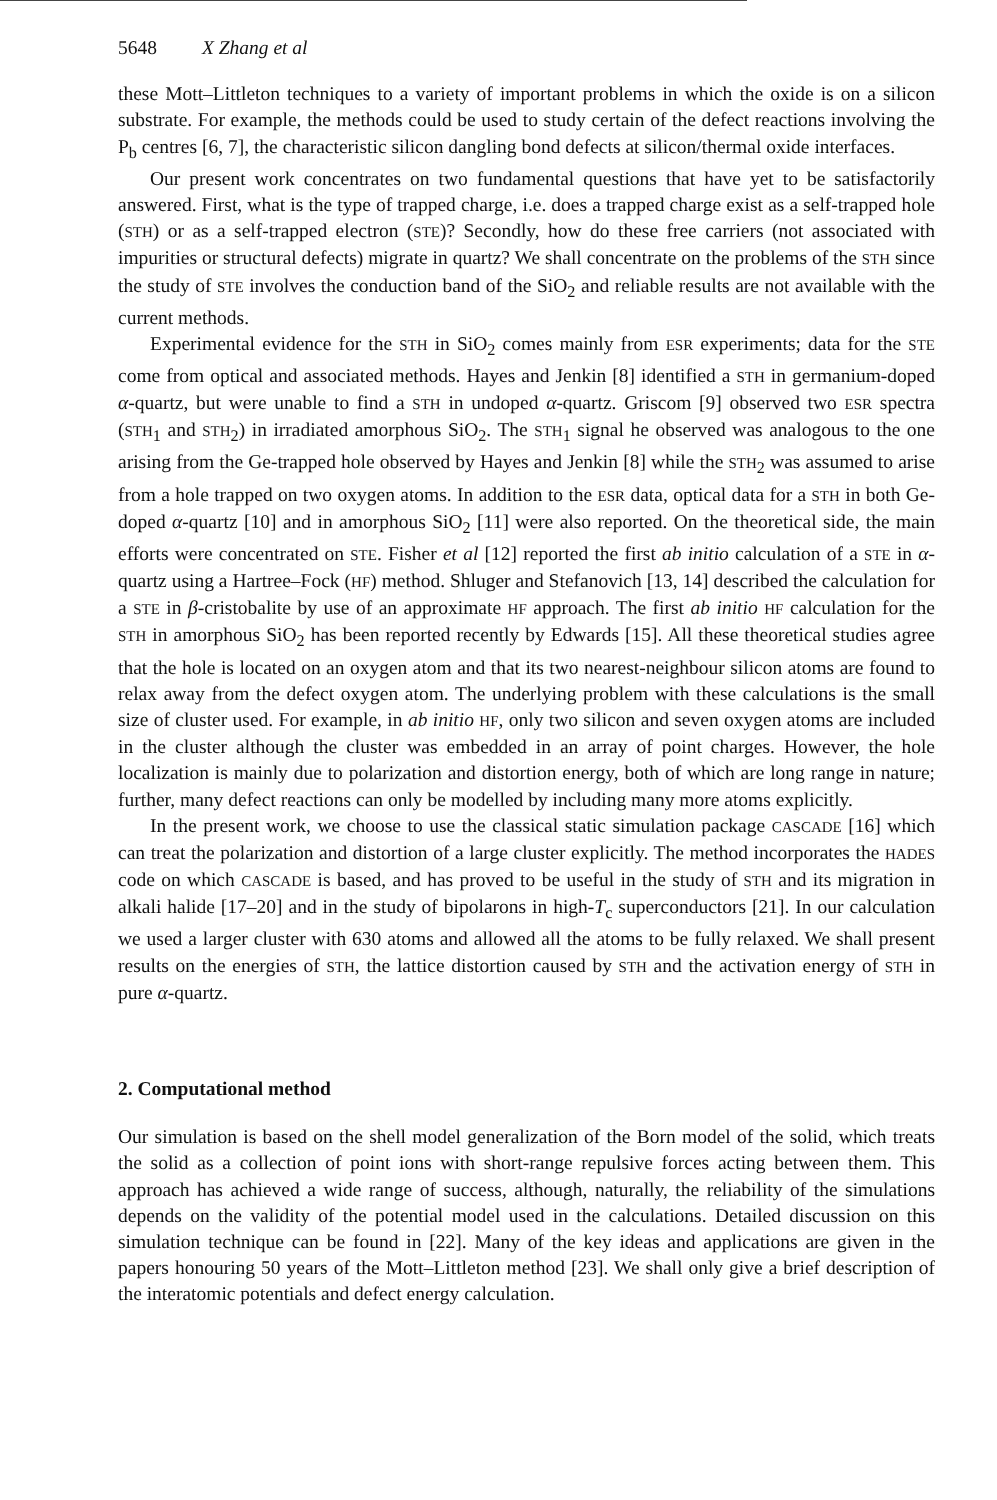5648 X Zhang et al
these Mott–Littleton techniques to a variety of important problems in which the oxide is on a silicon substrate. For example, the methods could be used to study certain of the defect reactions involving the P<sub>b</sub> centres [6, 7], the characteristic silicon dangling bond defects at silicon/thermal oxide interfaces.
Our present work concentrates on two fundamental questions that have yet to be satisfactorily answered. First, what is the type of trapped charge, i.e. does a trapped charge exist as a self-trapped hole (STH) or as a self-trapped electron (STE)? Secondly, how do these free carriers (not associated with impurities or structural defects) migrate in quartz? We shall concentrate on the problems of the STH since the study of STE involves the conduction band of the SiO<sub>2</sub> and reliable results are not available with the current methods.
Experimental evidence for the STH in SiO<sub>2</sub> comes mainly from ESR experiments; data for the STE come from optical and associated methods. Hayes and Jenkin [8] identified a STH in germanium-doped α-quartz, but were unable to find a STH in undoped α-quartz. Griscom [9] observed two ESR spectra (STH<sub>1</sub> and STH<sub>2</sub>) in irradiated amorphous SiO<sub>2</sub>. The STH<sub>1</sub> signal he observed was analogous to the one arising from the Ge-trapped hole observed by Hayes and Jenkin [8] while the STH<sub>2</sub> was assumed to arise from a hole trapped on two oxygen atoms. In addition to the ESR data, optical data for a STH in both Ge-doped α-quartz [10] and in amorphous SiO<sub>2</sub> [11] were also reported. On the theoretical side, the main efforts were concentrated on STE. Fisher et al [12] reported the first ab initio calculation of a STE in α-quartz using a Hartree–Fock (HF) method. Shluger and Stefanovich [13, 14] described the calculation for a STE in β-cristobalite by use of an approximate HF approach. The first ab initio HF calculation for the STH in amorphous SiO<sub>2</sub> has been reported recently by Edwards [15]. All these theoretical studies agree that the hole is located on an oxygen atom and that its two nearest-neighbour silicon atoms are found to relax away from the defect oxygen atom. The underlying problem with these calculations is the small size of cluster used. For example, in ab initio HF, only two silicon and seven oxygen atoms are included in the cluster although the cluster was embedded in an array of point charges. However, the hole localization is mainly due to polarization and distortion energy, both of which are long range in nature; further, many defect reactions can only be modelled by including many more atoms explicitly.
In the present work, we choose to use the classical static simulation package CASCADE [16] which can treat the polarization and distortion of a large cluster explicitly. The method incorporates the HADES code on which CASCADE is based, and has proved to be useful in the study of STH and its migration in alkali halide [17–20] and in the study of bipolarons in high-T<sub>c</sub> superconductors [21]. In our calculation we used a larger cluster with 630 atoms and allowed all the atoms to be fully relaxed. We shall present results on the energies of STH, the lattice distortion caused by STH and the activation energy of STH in pure α-quartz.
2. Computational method
Our simulation is based on the shell model generalization of the Born model of the solid, which treats the solid as a collection of point ions with short-range repulsive forces acting between them. This approach has achieved a wide range of success, although, naturally, the reliability of the simulations depends on the validity of the potential model used in the calculations. Detailed discussion on this simulation technique can be found in [22]. Many of the key ideas and applications are given in the papers honouring 50 years of the Mott–Littleton method [23]. We shall only give a brief description of the interatomic potentials and defect energy calculation.